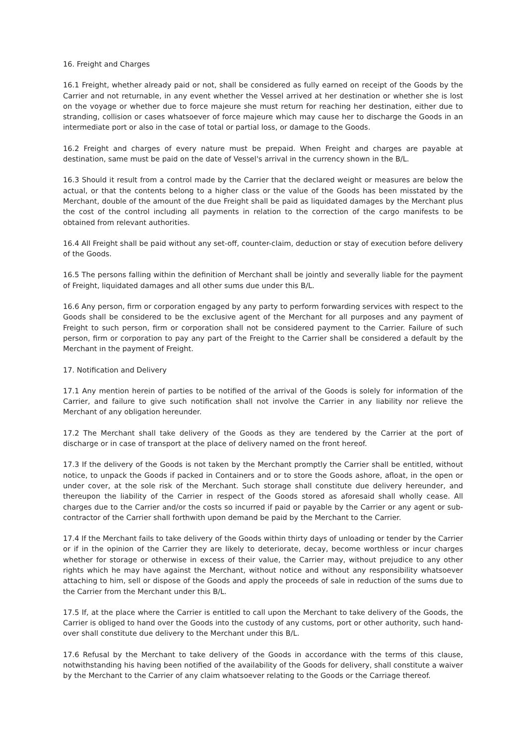16. Freight and Charges
16.1 Freight, whether already paid or not, shall be considered as fully earned on receipt of the Goods by the Carrier and not returnable, in any event whether the Vessel arrived at her destination or whether she is lost on the voyage or whether due to force majeure she must return for reaching her destination, either due to stranding, collision or cases whatsoever of force majeure which may cause her to discharge the Goods in an intermediate port or also in the case of total or partial loss, or damage to the Goods.
16.2 Freight and charges of every nature must be prepaid. When Freight and charges are payable at destination, same must be paid on the date of Vessel's arrival in the currency shown in the B/L.
16.3 Should it result from a control made by the Carrier that the declared weight or measures are below the actual, or that the contents belong to a higher class or the value of the Goods has been misstated by the Merchant, double of the amount of the due Freight shall be paid as liquidated damages by the Merchant plus the cost of the control including all payments in relation to the correction of the cargo manifests to be obtained from relevant authorities.
16.4 All Freight shall be paid without any set-off, counter-claim, deduction or stay of execution before delivery of the Goods.
16.5 The persons falling within the definition of Merchant shall be jointly and severally liable for the payment of Freight, liquidated damages and all other sums due under this B/L.
16.6 Any person, firm or corporation engaged by any party to perform forwarding services with respect to the Goods shall be considered to be the exclusive agent of the Merchant for all purposes and any payment of Freight to such person, firm or corporation shall not be considered payment to the Carrier. Failure of such person, firm or corporation to pay any part of the Freight to the Carrier shall be considered a default by the Merchant in the payment of Freight.
17. Notification and Delivery
17.1 Any mention herein of parties to be notified of the arrival of the Goods is solely for information of the Carrier, and failure to give such notification shall not involve the Carrier in any liability nor relieve the Merchant of any obligation hereunder.
17.2 The Merchant shall take delivery of the Goods as they are tendered by the Carrier at the port of discharge or in case of transport at the place of delivery named on the front hereof.
17.3 If the delivery of the Goods is not taken by the Merchant promptly the Carrier shall be entitled, without notice, to unpack the Goods if packed in Containers and or to store the Goods ashore, afloat, in the open or under cover, at the sole risk of the Merchant. Such storage shall constitute due delivery hereunder, and thereupon the liability of the Carrier in respect of the Goods stored as aforesaid shall wholly cease. All charges due to the Carrier and/or the costs so incurred if paid or payable by the Carrier or any agent or sub-contractor of the Carrier shall forthwith upon demand be paid by the Merchant to the Carrier.
17.4 If the Merchant fails to take delivery of the Goods within thirty days of unloading or tender by the Carrier or if in the opinion of the Carrier they are likely to deteriorate, decay, become worthless or incur charges whether for storage or otherwise in excess of their value, the Carrier may, without prejudice to any other rights which he may have against the Merchant, without notice and without any responsibility whatsoever attaching to him, sell or dispose of the Goods and apply the proceeds of sale in reduction of the sums due to the Carrier from the Merchant under this B/L.
17.5 If, at the place where the Carrier is entitled to call upon the Merchant to take delivery of the Goods, the Carrier is obliged to hand over the Goods into the custody of any customs, port or other authority, such hand-over shall constitute due delivery to the Merchant under this B/L.
17.6 Refusal by the Merchant to take delivery of the Goods in accordance with the terms of this clause, notwithstanding his having been notified of the availability of the Goods for delivery, shall constitute a waiver by the Merchant to the Carrier of any claim whatsoever relating to the Goods or the Carriage thereof.